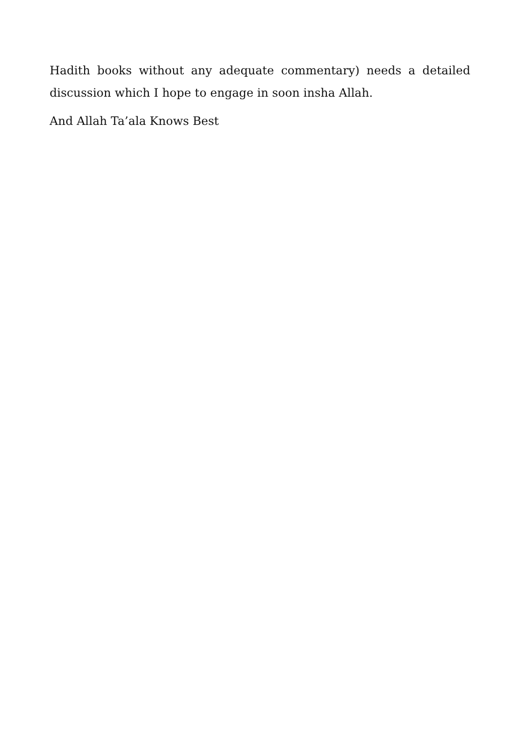Hadith books without any adequate commentary) needs a detailed discussion which I hope to engage in soon insha Allah.
And Allah Ta’ala Knows Best